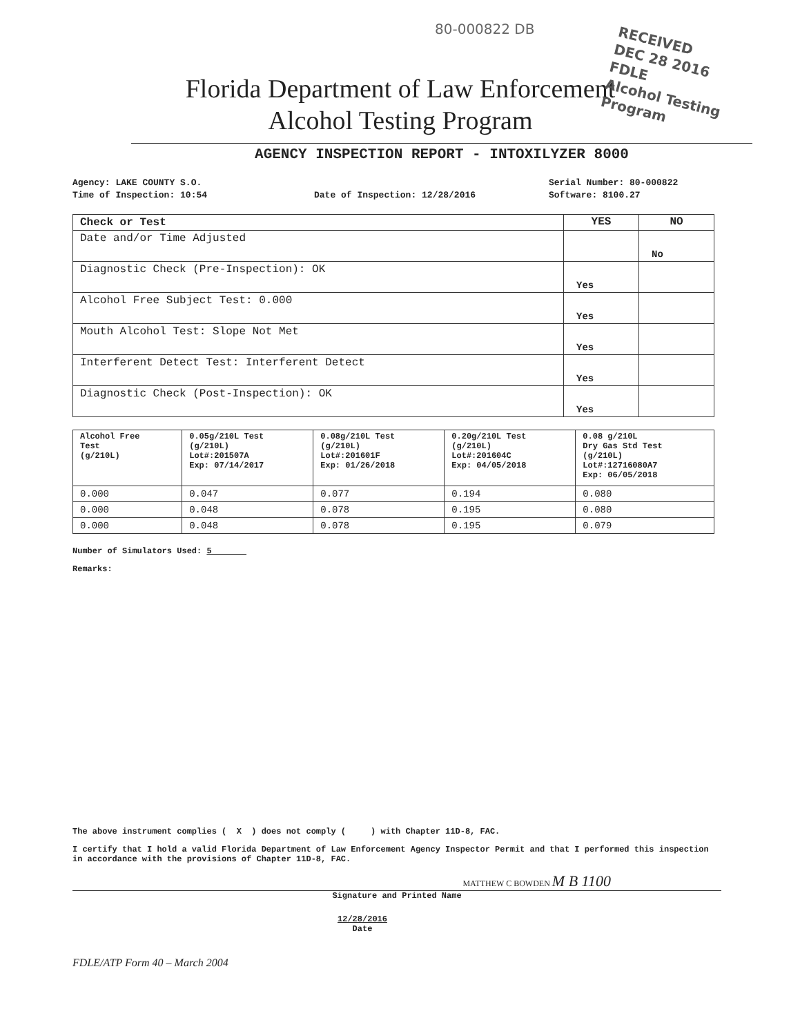80-000822 DB
RECEIVED
DEC 28 2016
FDLE
Alcohol Testing Program
Florida Department of Law Enforcement
Alcohol Testing Program
AGENCY INSPECTION REPORT - INTOXILYZER 8000
Agency: LAKE COUNTY S.O.
Serial Number: 80-000822
Time of Inspection: 10:54
Date of Inspection: 12/28/2016
Software: 8100.27
| Check or Test | YES | NO |
| --- | --- | --- |
| Date and/or Time Adjusted | | No |
| Diagnostic Check (Pre-Inspection): OK | Yes | |
| Alcohol Free Subject Test: 0.000 | Yes | |
| Mouth Alcohol Test: Slope Not Met | Yes | |
| Interferent Detect Test: Interferent Detect | Yes | |
| Diagnostic Check (Post-Inspection): OK | Yes | |
| Alcohol Free Test (g/210L) | 0.05g/210L Test (g/210L) Lot#:201507A Exp: 07/14/2017 | 0.08g/210L Test (g/210L) Lot#:201601F Exp: 01/26/2018 | 0.20g/210L Test (g/210L) Lot#:201604C Exp: 04/05/2018 | 0.08 g/210L Dry Gas Std Test (g/210L) Lot#:12716080A7 Exp: 06/05/2018 |
| --- | --- | --- | --- | --- |
| 0.000 | 0.047 | 0.077 | 0.194 | 0.080 |
| 0.000 | 0.048 | 0.078 | 0.195 | 0.080 |
| 0.000 | 0.048 | 0.078 | 0.195 | 0.079 |
Number of Simulators Used: 5
Remarks:
The above instrument complies ( X ) does not comply ( ) with Chapter 11D-8, FAC.
I certify that I hold a valid Florida Department of Law Enforcement Agency Inspector Permit and that I performed this inspection in accordance with the provisions of Chapter 11D-8, FAC.
MATTHEW C BOWDEN M B 1100
Signature and Printed Name
12/28/2016
Date
FDLE/ATP Form 40 – March 2004